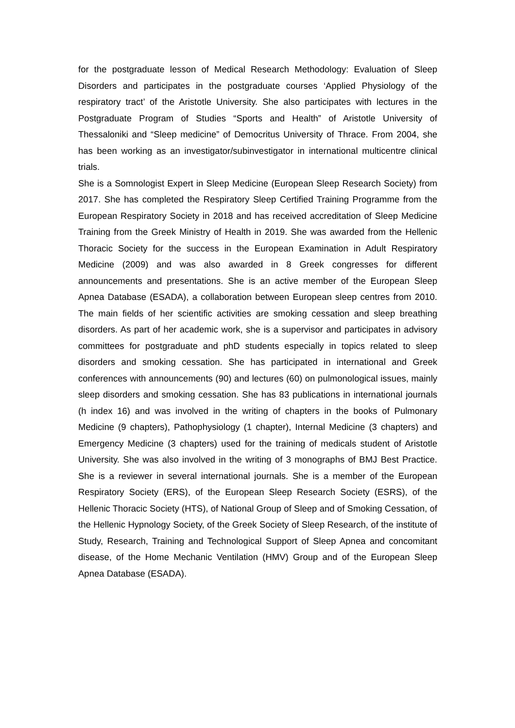for the postgraduate lesson of Medical Research Methodology: Evaluation of Sleep Disorders and participates in the postgraduate courses ‘Applied Physiology of the respiratory tract’ of the Aristotle University. She also participates with lectures in the Postgraduate Program of Studies “Sports and Health” of Aristotle University of Thessaloniki and “Sleep medicine” of Democritus University of Thrace. From 2004, she has been working as an investigator/subinvestigator in international multicentre clinical trials.
She is a Somnologist Expert in Sleep Medicine (European Sleep Research Society) from 2017. She has completed the Respiratory Sleep Certified Training Programme from the European Respiratory Society in 2018 and has received accreditation of Sleep Medicine Training from the Greek Ministry of Health in 2019. She was awarded from the Hellenic Thoracic Society for the success in the European Examination in Adult Respiratory Medicine (2009) and was also awarded in 8 Greek congresses for different announcements and presentations. She is an active member of the European Sleep Apnea Database (ESADA), a collaboration between European sleep centres from 2010. The main fields of her scientific activities are smoking cessation and sleep breathing disorders. As part of her academic work, she is a supervisor and participates in advisory committees for postgraduate and phD students especially in topics related to sleep disorders and smoking cessation. She has participated in international and Greek conferences with announcements (90) and lectures (60) on pulmonological issues, mainly sleep disorders and smoking cessation. She has 83 publications in international journals (h index 16) and was involved in the writing of chapters in the books of Pulmonary Medicine (9 chapters), Pathophysiology (1 chapter), Internal Medicine (3 chapters) and Emergency Medicine (3 chapters) used for the training of medicals student of Aristotle University. She was also involved in the writing of 3 monographs of BMJ Best Practice. She is a reviewer in several international journals. She is a member of the European Respiratory Society (ERS), of the European Sleep Research Society (ESRS), of the Hellenic Thoracic Society (HTS), of National Group of Sleep and of Smoking Cessation, of the Hellenic Hypnology Society, of the Greek Society of Sleep Research, of the institute of Study, Research, Training and Technological Support of Sleep Apnea and concomitant disease, of the Home Mechanic Ventilation (HMV) Group and of the European Sleep Apnea Database (ESADA).